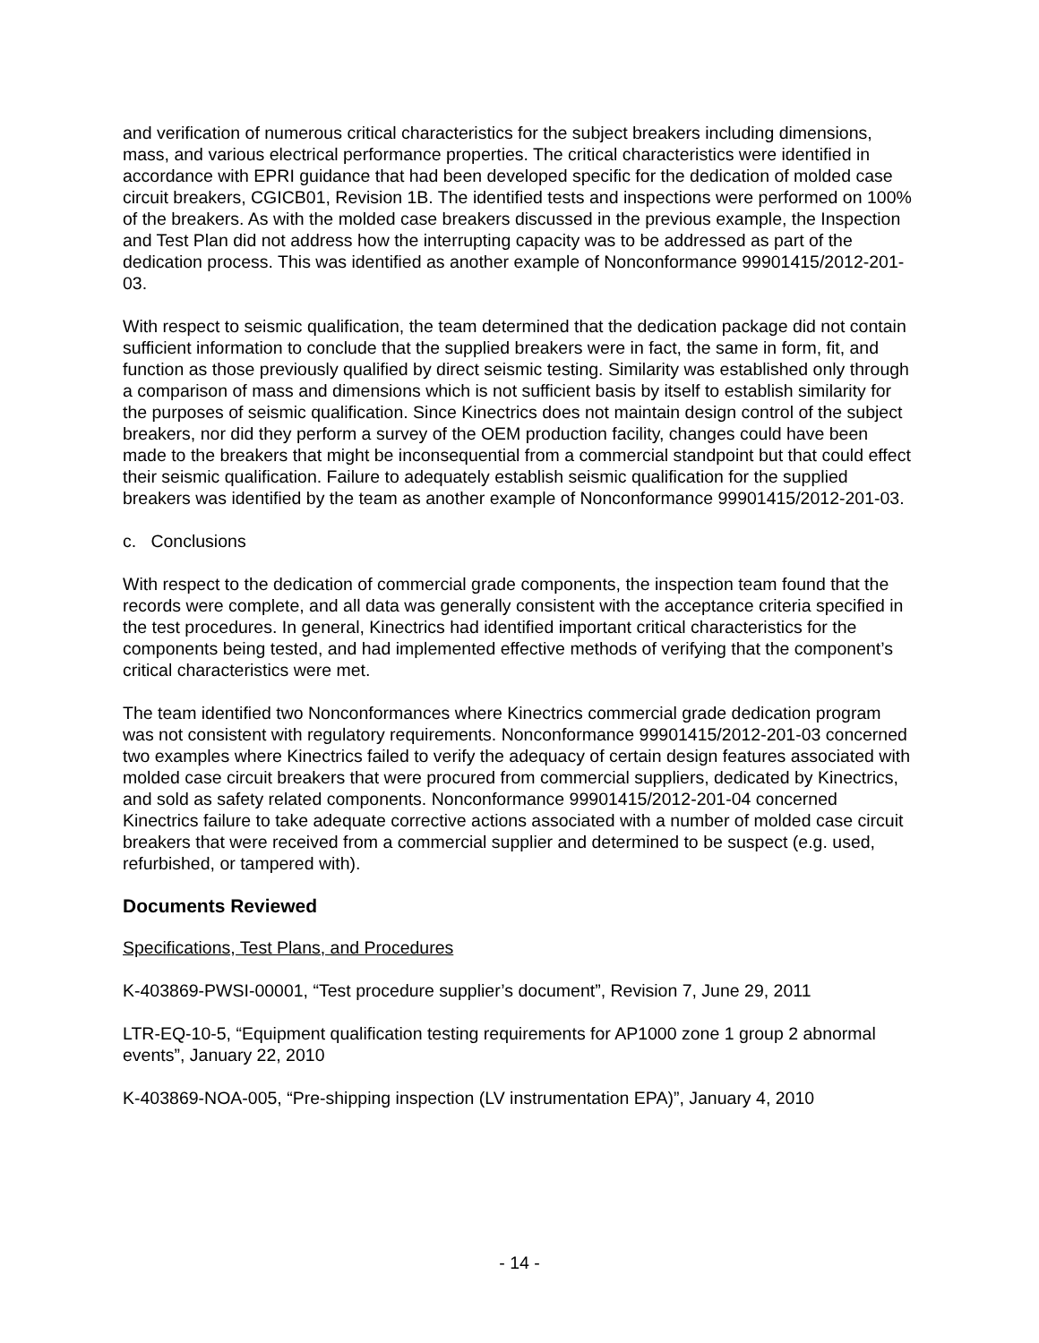and verification of numerous critical characteristics for the subject breakers including dimensions, mass, and various electrical performance properties. The critical characteristics were identified in accordance with EPRI guidance that had been developed specific for the dedication of molded case circuit breakers, CGICB01, Revision 1B. The identified tests and inspections were performed on 100% of the breakers. As with the molded case breakers discussed in the previous example, the Inspection and Test Plan did not address how the interrupting capacity was to be addressed as part of the dedication process. This was identified as another example of Nonconformance 99901415/2012-201-03.
With respect to seismic qualification, the team determined that the dedication package did not contain sufficient information to conclude that the supplied breakers were in fact, the same in form, fit, and function as those previously qualified by direct seismic testing. Similarity was established only through a comparison of mass and dimensions which is not sufficient basis by itself to establish similarity for the purposes of seismic qualification. Since Kinectrics does not maintain design control of the subject breakers, nor did they perform a survey of the OEM production facility, changes could have been made to the breakers that might be inconsequential from a commercial standpoint but that could effect their seismic qualification. Failure to adequately establish seismic qualification for the supplied breakers was identified by the team as another example of Nonconformance 99901415/2012-201-03.
c. Conclusions
With respect to the dedication of commercial grade components, the inspection team found that the records were complete, and all data was generally consistent with the acceptance criteria specified in the test procedures. In general, Kinectrics had identified important critical characteristics for the components being tested, and had implemented effective methods of verifying that the component’s critical characteristics were met.
The team identified two Nonconformances where Kinectrics commercial grade dedication program was not consistent with regulatory requirements. Nonconformance 99901415/2012-201-03 concerned two examples where Kinectrics failed to verify the adequacy of certain design features associated with molded case circuit breakers that were procured from commercial suppliers, dedicated by Kinectrics, and sold as safety related components. Nonconformance 99901415/2012-201-04 concerned Kinectrics failure to take adequate corrective actions associated with a number of molded case circuit breakers that were received from a commercial supplier and determined to be suspect (e.g. used, refurbished, or tampered with).
Documents Reviewed
Specifications, Test Plans, and Procedures
K-403869-PWSI-00001, “Test procedure supplier’s document”, Revision 7, June 29, 2011
LTR-EQ-10-5, “Equipment qualification testing requirements for AP1000 zone 1 group 2 abnormal events”, January 22, 2010
K-403869-NOA-005, “Pre-shipping inspection (LV instrumentation EPA)”, January 4, 2010
- 14 -